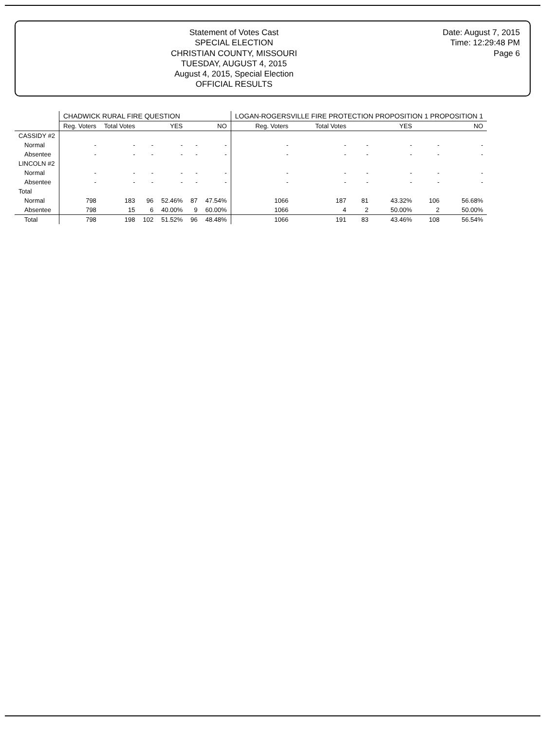Statement of Votes Cast
SPECIAL ELECTION
CHRISTIAN COUNTY, MISSOURI
TUESDAY, AUGUST 4, 2015
August 4, 2015, Special Election
OFFICIAL RESULTS
Date: August 7, 2015
Time: 12:29:48 PM
Page 6
| | CHADWICK RURAL FIRE QUESTION | | | | | | LOGAN-ROGERSVILLE FIRE PROTECTION PROPOSITION 1 PROPOSITION 1 | | | | | |
| --- | --- | --- | --- | --- | --- | --- | --- | --- | --- | --- | --- | --- |
| | Reg. Voters | Total Votes | YES | | NO | | Reg. Voters | Total Votes | YES | | NO | |
| CASSIDY #2 | | | | | | | | | | | | |
| Normal | - | - | - | - | - | - | - | - | - | - | - | - |
| Absentee | - | - | - | - | - | - | - | - | - | - | - | - |
| LINCOLN #2 | | | | | | | | | | | | |
| Normal | - | - | - | - | - | - | - | - | - | - | - | - |
| Absentee | - | - | - | - | - | - | - | - | - | - | - | - |
| Total | | | | | | | | | | | | |
| Normal | 798 | 183 | 96 | 52.46% | 87 | 47.54% | 1066 | 187 | 81 | 43.32% | 106 | 56.68% |
| Absentee | 798 | 15 | 6 | 40.00% | 9 | 60.00% | 1066 | 4 | 2 | 50.00% | 2 | 50.00% |
| Total | 798 | 198 | 102 | 51.52% | 96 | 48.48% | 1066 | 191 | 83 | 43.46% | 108 | 56.54% |